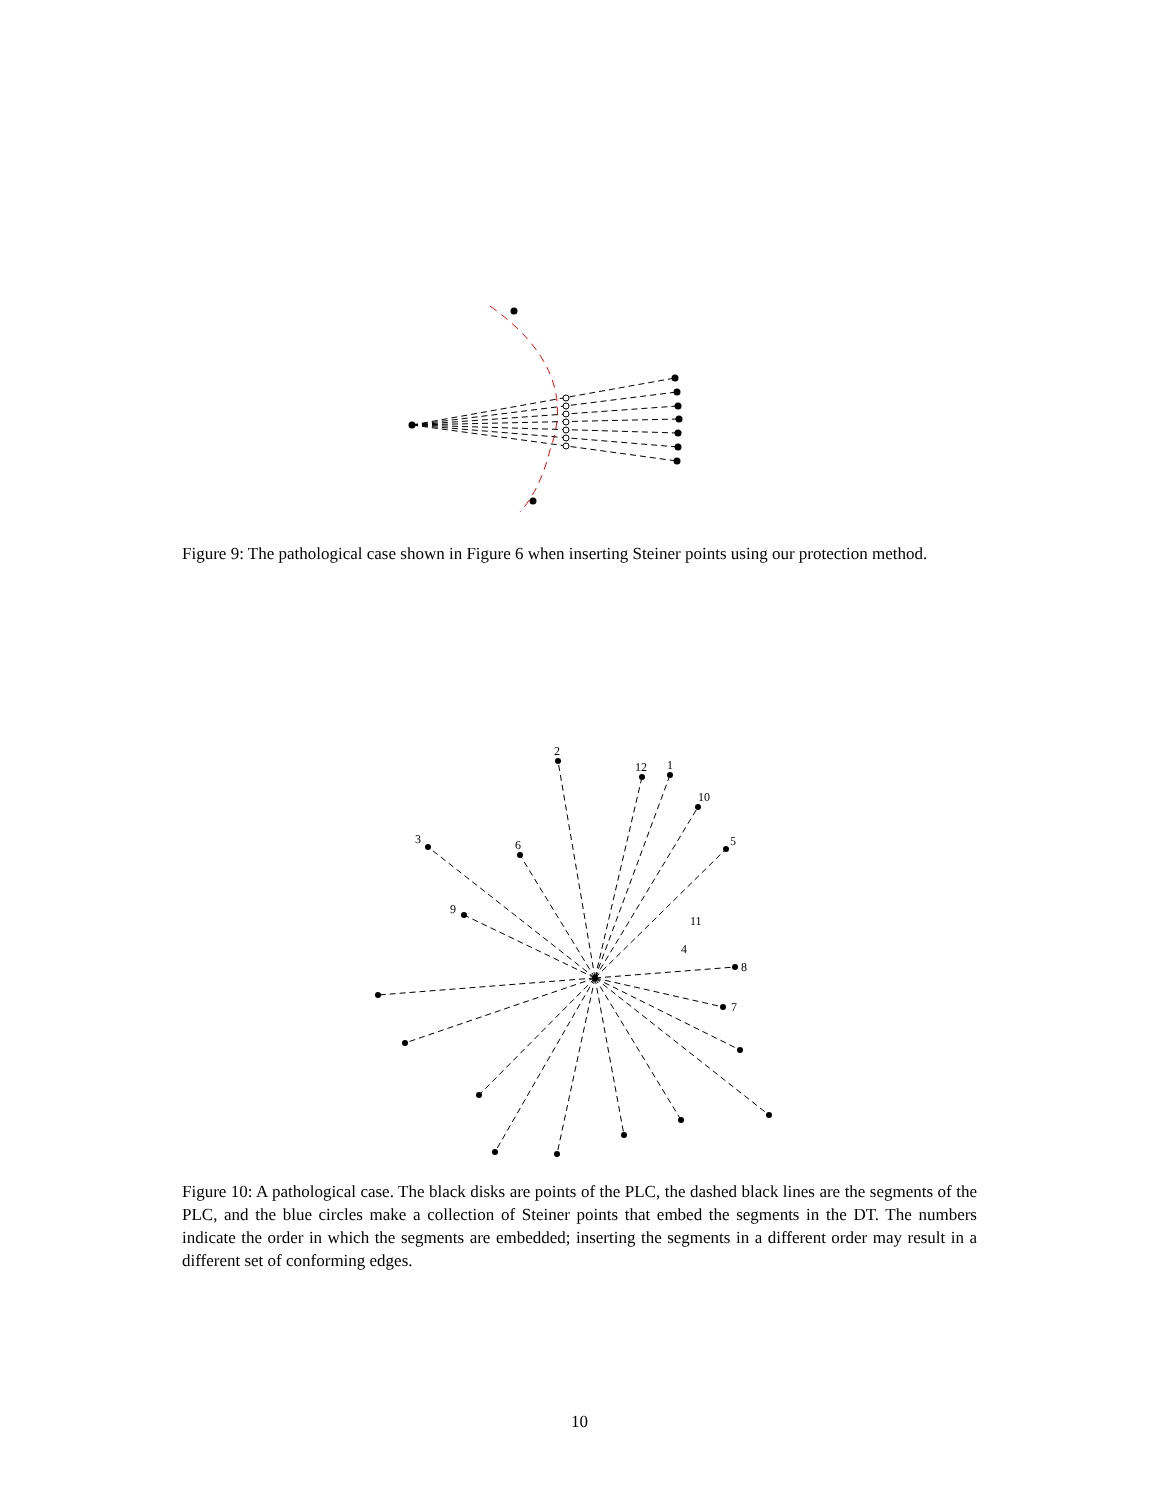Figure 9: The pathological case shown in Figure 6 when inserting Steiner points using our protection method.
2
12
1
10
5
3
6
9
11
4
8
7
Figure 10: A pathological case. The black disks are points of the PLC, the dashed black lines are the segments of the PLC, and the blue circles make a collection of Steiner points that embed the segments in the DT. The numbers indicate the order in which the segments are embedded; inserting the segments in a different order may result in a different set of conforming edges.
10